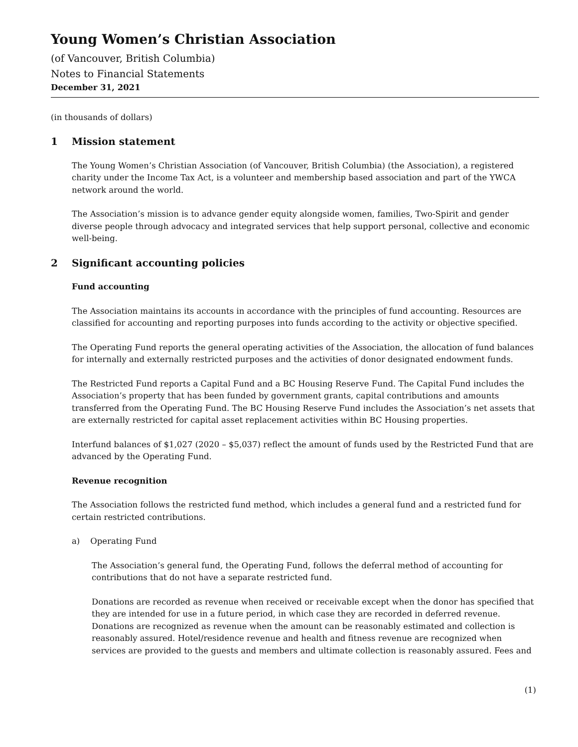Young Women’s Christian Association
(of Vancouver, British Columbia)
Notes to Financial Statements
December 31, 2021
(in thousands of dollars)
1 Mission statement
The Young Women’s Christian Association (of Vancouver, British Columbia) (the Association), a registered charity under the Income Tax Act, is a volunteer and membership based association and part of the YWCA network around the world.
The Association’s mission is to advance gender equity alongside women, families, Two-Spirit and gender diverse people through advocacy and integrated services that help support personal, collective and economic well-being.
2 Significant accounting policies
Fund accounting
The Association maintains its accounts in accordance with the principles of fund accounting. Resources are classified for accounting and reporting purposes into funds according to the activity or objective specified.
The Operating Fund reports the general operating activities of the Association, the allocation of fund balances for internally and externally restricted purposes and the activities of donor designated endowment funds.
The Restricted Fund reports a Capital Fund and a BC Housing Reserve Fund. The Capital Fund includes the Association’s property that has been funded by government grants, capital contributions and amounts transferred from the Operating Fund. The BC Housing Reserve Fund includes the Association’s net assets that are externally restricted for capital asset replacement activities within BC Housing properties.
Interfund balances of $1,027 (2020 – $5,037) reflect the amount of funds used by the Restricted Fund that are advanced by the Operating Fund.
Revenue recognition
The Association follows the restricted fund method, which includes a general fund and a restricted fund for certain restricted contributions.
a) Operating Fund
The Association’s general fund, the Operating Fund, follows the deferral method of accounting for contributions that do not have a separate restricted fund.
Donations are recorded as revenue when received or receivable except when the donor has specified that they are intended for use in a future period, in which case they are recorded in deferred revenue. Donations are recognized as revenue when the amount can be reasonably estimated and collection is reasonably assured. Hotel/residence revenue and health and fitness revenue are recognized when services are provided to the guests and members and ultimate collection is reasonably assured. Fees and
(1)